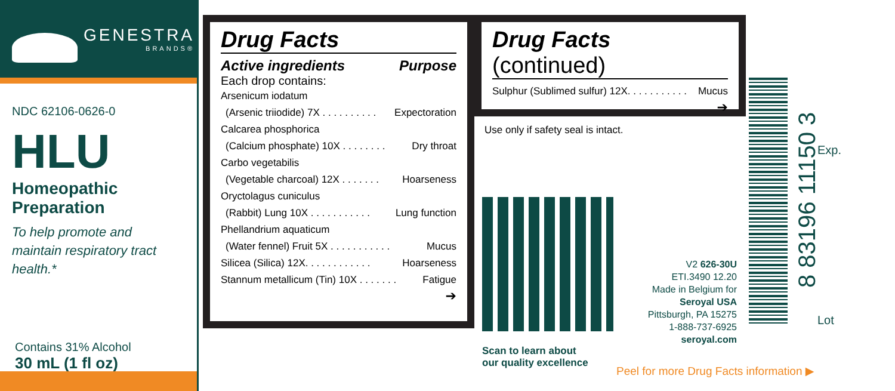GENESTRA
BRANDS®
NDC 62106-0626-0
HLU
Homeopathic Preparation
To help promote and maintain respiratory tract health.*
Contains 31% Alcohol
30 mL (1 fl oz)
Drug Facts
Active ingredients Purpose
Each drop contains:
Arsenicum iodatum
(Arsenic triiodide) 7X . . . . . . . . . . Expectoration
Calcarea phosphorica
(Calcium phosphate) 10X . . . . . . . . Dry throat
Carbo vegetabilis
(Vegetable charcoal) 12X . . . . . . . Hoarseness
Oryctolagus cuniculus
(Rabbit) Lung 10X . . . . . . . . . . . Lung function
Phellandrium aquaticum
(Water fennel) Fruit 5X . . . . . . . . . . . Mucus
Silicea (Silica) 12X. . . . . . . . . . . . Hoarseness
Stannum metallicum (Tin) 10X . . . . . . . Fatigue
➔
Drug Facts (continued)
Sulphur (Sublimed sulfur) 12X. . . . . . . . . . . Mucus
➔
Use only if safety seal is intact.
Scan to learn about
our quality excellence
V2 626-30U
ETI.3490 12.20
Made in Belgium for
Seroyal USA
Pittsburgh, PA 15275
1-888-737-6925
seroyal.com
8 83196 11150 3
Exp.
Lot
Peel for more Drug Facts information ▶